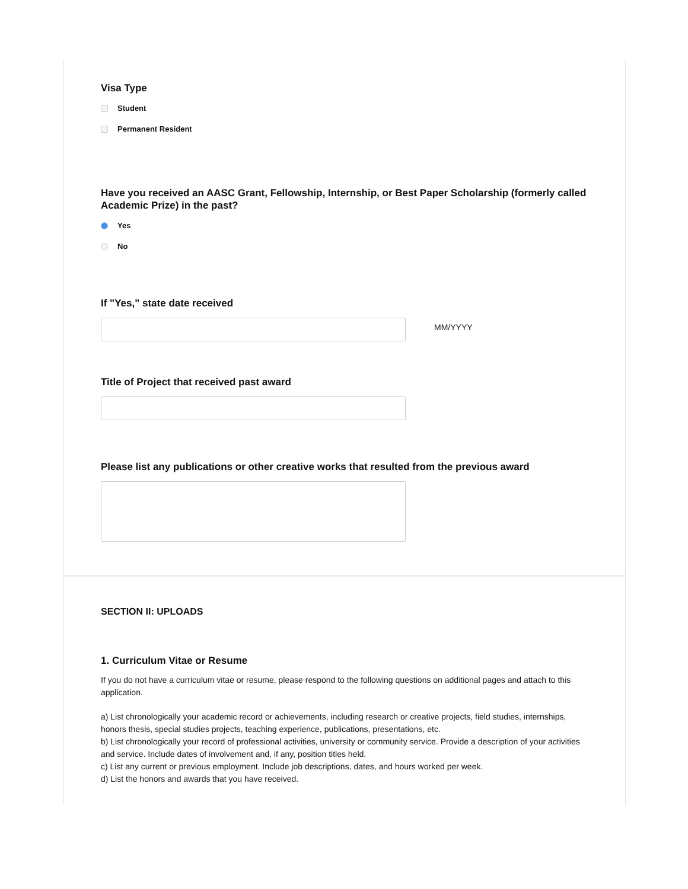Visa Type
Student
Permanent Resident
Have you received an AASC Grant, Fellowship, Internship, or Best Paper Scholarship (formerly called Academic Prize) in the past?
Yes
No
If "Yes," state date received
MM/YYYY
Title of Project that received past award
Please list any publications or other creative works that resulted from the previous award
SECTION II: UPLOADS
1. Curriculum Vitae or Resume
If you do not have a curriculum vitae or resume, please respond to the following questions on additional pages and attach to this application.
a) List chronologically your academic record or achievements, including research or creative projects, field studies, internships, honors thesis, special studies projects, teaching experience, publications, presentations, etc.
b) List chronologically your record of professional activities, university or community service. Provide a description of your activities and service. Include dates of involvement and, if any, position titles held.
c) List any current or previous employment. Include job descriptions, dates, and hours worked per week.
d) List the honors and awards that you have received.